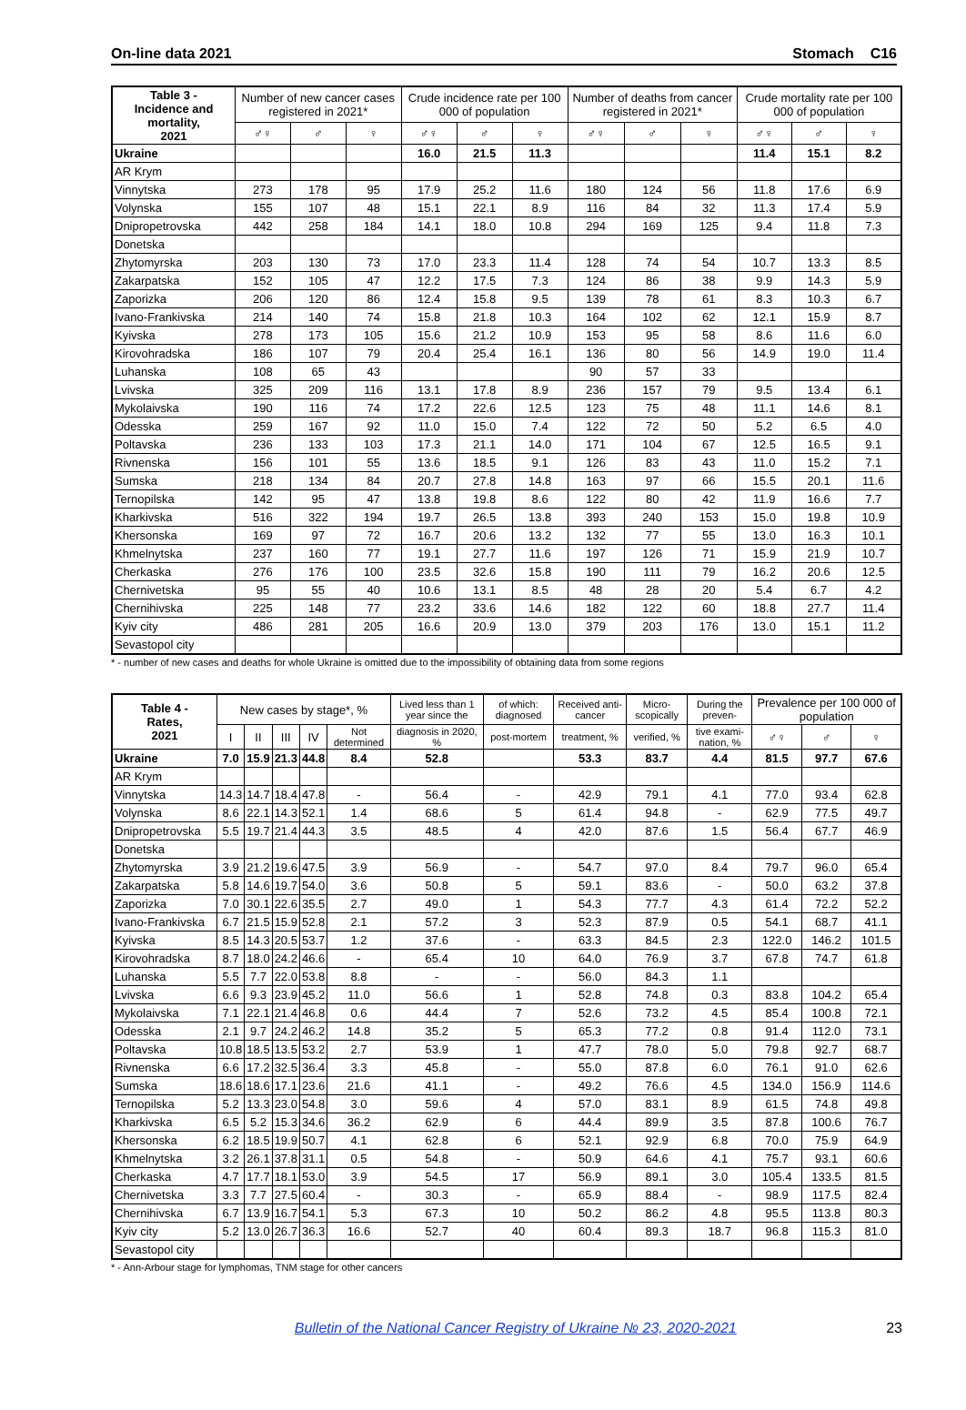On-line data 2021 Stomach C16
| Table 3 - Incidence and mortality, 2021 | Number of new cancer cases registered in 2021* | | | Crude incidence rate per 100 000 of population | | | Number of deaths from cancer registered in 2021* | | | Crude mortality rate per 100 000 of population | | |
| --- | --- | --- | --- | --- | --- | --- | --- | --- | --- | --- | --- | --- |
| | ♂♀ | ♂ | ♀ | ♂♀ | ♂ | ♀ | ♂♀ | ♂ | ♀ | ♂♀ | ♂ | ♀ |
| Ukraine | | | | 16.0 | 21.5 | 11.3 | | | | 11.4 | 15.1 | 8.2 |
| AR Krym | | | | | | | | | | | | |
| Vinnytska | 273 | 178 | 95 | 17.9 | 25.2 | 11.6 | 180 | 124 | 56 | 11.8 | 17.6 | 6.9 |
| Volynska | 155 | 107 | 48 | 15.1 | 22.1 | 8.9 | 116 | 84 | 32 | 11.3 | 17.4 | 5.9 |
| Dnipropetrovska | 442 | 258 | 184 | 14.1 | 18.0 | 10.8 | 294 | 169 | 125 | 9.4 | 11.8 | 7.3 |
| Donetska | | | | | | | | | | | | |
| Zhytomyrska | 203 | 130 | 73 | 17.0 | 23.3 | 11.4 | 128 | 74 | 54 | 10.7 | 13.3 | 8.5 |
| Zakarpatska | 152 | 105 | 47 | 12.2 | 17.5 | 7.3 | 124 | 86 | 38 | 9.9 | 14.3 | 5.9 |
| Zaporizka | 206 | 120 | 86 | 12.4 | 15.8 | 9.5 | 139 | 78 | 61 | 8.3 | 10.3 | 6.7 |
| Ivano-Frankivska | 214 | 140 | 74 | 15.8 | 21.8 | 10.3 | 164 | 102 | 62 | 12.1 | 15.9 | 8.7 |
| Kyivska | 278 | 173 | 105 | 15.6 | 21.2 | 10.9 | 153 | 95 | 58 | 8.6 | 11.6 | 6.0 |
| Kirovohradska | 186 | 107 | 79 | 20.4 | 25.4 | 16.1 | 136 | 80 | 56 | 14.9 | 19.0 | 11.4 |
| Luhanska | 108 | 65 | 43 | | | | 90 | 57 | 33 | | | |
| Lvivska | 325 | 209 | 116 | 13.1 | 17.8 | 8.9 | 236 | 157 | 79 | 9.5 | 13.4 | 6.1 |
| Mykolaivska | 190 | 116 | 74 | 17.2 | 22.6 | 12.5 | 123 | 75 | 48 | 11.1 | 14.6 | 8.1 |
| Odesska | 259 | 167 | 92 | 11.0 | 15.0 | 7.4 | 122 | 72 | 50 | 5.2 | 6.5 | 4.0 |
| Poltavska | 236 | 133 | 103 | 17.3 | 21.1 | 14.0 | 171 | 104 | 67 | 12.5 | 16.5 | 9.1 |
| Rivnenska | 156 | 101 | 55 | 13.6 | 18.5 | 9.1 | 126 | 83 | 43 | 11.0 | 15.2 | 7.1 |
| Sumska | 218 | 134 | 84 | 20.7 | 27.8 | 14.8 | 163 | 97 | 66 | 15.5 | 20.1 | 11.6 |
| Ternopilska | 142 | 95 | 47 | 13.8 | 19.8 | 8.6 | 122 | 80 | 42 | 11.9 | 16.6 | 7.7 |
| Kharkivska | 516 | 322 | 194 | 19.7 | 26.5 | 13.8 | 393 | 240 | 153 | 15.0 | 19.8 | 10.9 |
| Khersonska | 169 | 97 | 72 | 16.7 | 20.6 | 13.2 | 132 | 77 | 55 | 13.0 | 16.3 | 10.1 |
| Khmelnytska | 237 | 160 | 77 | 19.1 | 27.7 | 11.6 | 197 | 126 | 71 | 15.9 | 21.9 | 10.7 |
| Cherkaska | 276 | 176 | 100 | 23.5 | 32.6 | 15.8 | 190 | 111 | 79 | 16.2 | 20.6 | 12.5 |
| Chernivetska | 95 | 55 | 40 | 10.6 | 13.1 | 8.5 | 48 | 28 | 20 | 5.4 | 6.7 | 4.2 |
| Chernihivska | 225 | 148 | 77 | 23.2 | 33.6 | 14.6 | 182 | 122 | 60 | 18.8 | 27.7 | 11.4 |
| Kyiv city | 486 | 281 | 205 | 16.6 | 20.9 | 13.0 | 379 | 203 | 176 | 13.0 | 15.1 | 11.2 |
| Sevastopol city | | | | | | | | | | | | |
* - number of new cases and deaths for whole Ukraine is omitted due to the impossibility of obtaining data from some regions
| Table 4 - Rates, 2021 | New cases by stage*, % | | | | | Lived less than 1 year since the | of which: diagnosed | Received anti-cancer | Micro-scopically | During the preven- | Prevalence per 100 000 of population | | |
| --- | --- | --- | --- | --- | --- | --- | --- | --- | --- | --- | --- | --- | --- |
| | I | II | III | IV | Not determined | diagnosis in 2020, % | post-mortem | treatment, % | verified, % | tive exami-nation, % | ♂♀ | ♂ | ♀ |
| Ukraine | 7.0 | 15.9 | 21.3 | 44.8 | 8.4 | 52.8 | | 53.3 | 83.7 | 4.4 | 81.5 | 97.7 | 67.6 |
| AR Krym | | | | | | | | | | | | | |
| Vinnytska | 14.3 | 14.7 | 18.4 | 47.8 | - | 56.4 | - | 42.9 | 79.1 | 4.1 | 77.0 | 93.4 | 62.8 |
| Volynska | 8.6 | 22.1 | 14.3 | 52.1 | 1.4 | 68.6 | 5 | 61.4 | 94.8 | - | 62.9 | 77.5 | 49.7 |
| Dnipropetrovska | 5.5 | 19.7 | 21.4 | 44.3 | 3.5 | 48.5 | 4 | 42.0 | 87.6 | 1.5 | 56.4 | 67.7 | 46.9 |
| Donetska | | | | | | | | | | | | | |
| Zhytomyrska | 3.9 | 21.2 | 19.6 | 47.5 | 3.9 | 56.9 | - | 54.7 | 97.0 | 8.4 | 79.7 | 96.0 | 65.4 |
| Zakarpatska | 5.8 | 14.6 | 19.7 | 54.0 | 3.6 | 50.8 | 5 | 59.1 | 83.6 | - | 50.0 | 63.2 | 37.8 |
| Zaporizka | 7.0 | 30.1 | 22.6 | 35.5 | 2.7 | 49.0 | 1 | 54.3 | 77.7 | 4.3 | 61.4 | 72.2 | 52.2 |
| Ivano-Frankivska | 6.7 | 21.5 | 15.9 | 52.8 | 2.1 | 57.2 | 3 | 52.3 | 87.9 | 0.5 | 54.1 | 68.7 | 41.1 |
| Kyivska | 8.5 | 14.3 | 20.5 | 53.7 | 1.2 | 37.6 | - | 63.3 | 84.5 | 2.3 | 122.0 | 146.2 | 101.5 |
| Kirovohradska | 8.7 | 18.0 | 24.2 | 46.6 | - | 65.4 | 10 | 64.0 | 76.9 | 3.7 | 67.8 | 74.7 | 61.8 |
| Luhanska | 5.5 | 7.7 | 22.0 | 53.8 | 8.8 | - | - | 56.0 | 84.3 | 1.1 | | | |
| Lvivska | 6.6 | 9.3 | 23.9 | 45.2 | 11.0 | 56.6 | 1 | 52.8 | 74.8 | 0.3 | 83.8 | 104.2 | 65.4 |
| Mykolaivska | 7.1 | 22.1 | 21.4 | 46.8 | 0.6 | 44.4 | 7 | 52.6 | 73.2 | 4.5 | 85.4 | 100.8 | 72.1 |
| Odesska | 2.1 | 9.7 | 24.2 | 46.2 | 14.8 | 35.2 | 5 | 65.3 | 77.2 | 0.8 | 91.4 | 112.0 | 73.1 |
| Poltavska | 10.8 | 18.5 | 13.5 | 53.2 | 2.7 | 53.9 | 1 | 47.7 | 78.0 | 5.0 | 79.8 | 92.7 | 68.7 |
| Rivnenska | 6.6 | 17.2 | 32.5 | 36.4 | 3.3 | 45.8 | - | 55.0 | 87.8 | 6.0 | 76.1 | 91.0 | 62.6 |
| Sumska | 18.6 | 18.6 | 17.1 | 23.6 | 21.6 | 41.1 | - | 49.2 | 76.6 | 4.5 | 134.0 | 156.9 | 114.6 |
| Ternopilska | 5.2 | 13.3 | 23.0 | 54.8 | 3.0 | 59.6 | 4 | 57.0 | 83.1 | 8.9 | 61.5 | 74.8 | 49.8 |
| Kharkivska | 6.5 | 5.2 | 15.3 | 34.6 | 36.2 | 62.9 | 6 | 44.4 | 89.9 | 3.5 | 87.8 | 100.6 | 76.7 |
| Khersonska | 6.2 | 18.5 | 19.9 | 50.7 | 4.1 | 62.8 | 6 | 52.1 | 92.9 | 6.8 | 70.0 | 75.9 | 64.9 |
| Khmelnytska | 3.2 | 26.1 | 37.8 | 31.1 | 0.5 | 54.8 | - | 50.9 | 64.6 | 4.1 | 75.7 | 93.1 | 60.6 |
| Cherkaska | 4.7 | 17.7 | 18.1 | 53.0 | 3.9 | 54.5 | 17 | 56.9 | 89.1 | 3.0 | 105.4 | 133.5 | 81.5 |
| Chernivetska | 3.3 | 7.7 | 27.5 | 60.4 | - | 30.3 | - | 65.9 | 88.4 | - | 98.9 | 117.5 | 82.4 |
| Chernihivska | 6.7 | 13.9 | 16.7 | 54.1 | 5.3 | 67.3 | 10 | 50.2 | 86.2 | 4.8 | 95.5 | 113.8 | 80.3 |
| Kyiv city | 5.2 | 13.0 | 26.7 | 36.3 | 16.6 | 52.7 | 40 | 60.4 | 89.3 | 18.7 | 96.8 | 115.3 | 81.0 |
| Sevastopol city | | | | | | | | | | | | | |
* - Ann-Arbour stage for lymphomas, TNM stage for other cancers
Bulletin of the National Cancer Registry of Ukraine № 23, 2020-2021 23